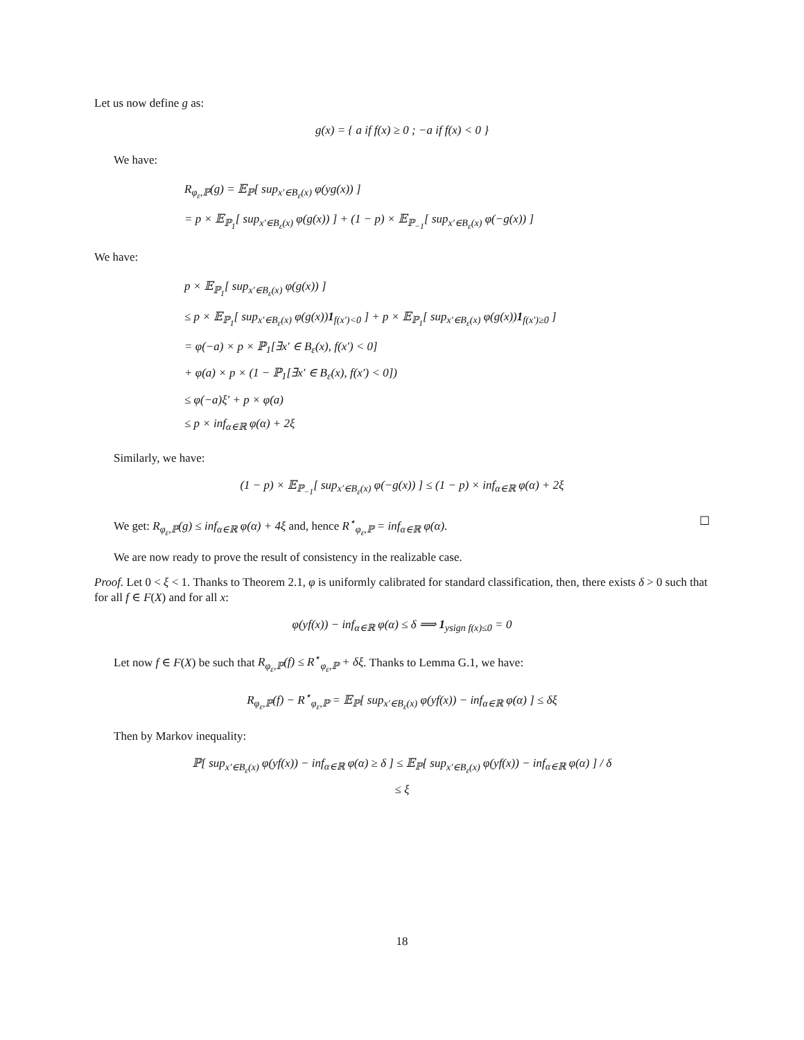Let us now define g as:
g(x) = { a if f(x) ≥ 0 ; −a if f(x) < 0 }
We have:
R<sub>φ<sub>ε</sub>,ℙ</sub>(g) = 𝔼<sub>ℙ</sub>[ sup<sub>x′∈B<sub>ε</sub>(x)</sub> φ(yg(x)) ]
= p × 𝔼<sub>ℙ<sub>1</sub></sub>[ sup<sub>x′∈B<sub>ε</sub>(x)</sub> φ(g(x)) ] + (1 − p) × 𝔼<sub>ℙ<sub>−1</sub></sub>[ sup<sub>x′∈B<sub>ε</sub>(x)</sub> φ(−g(x)) ]
We have:
p × 𝔼<sub>ℙ<sub>1</sub></sub>[ sup<sub>x′∈B<sub>ε</sub>(x)</sub> φ(g(x)) ]
≤ p × 𝔼<sub>ℙ<sub>1</sub></sub>[ sup<sub>x′∈B<sub>ε</sub>(x)</sub> φ(g(x))1<sub>f(x′)<0</sub> ] + p × 𝔼<sub>ℙ<sub>1</sub></sub>[ sup<sub>x′∈B<sub>ε</sub>(x)</sub> φ(g(x))1<sub>f(x′)≥0</sub> ]
= φ(−a) × p × ℙ<sub>1</sub>[∃x′ ∈ B<sub>ε</sub>(x), f(x′) < 0]
+ φ(a) × p × (1 − ℙ<sub>1</sub>[∃x′ ∈ B<sub>ε</sub>(x), f(x′) < 0])
≤ φ(−a)ξ′ + p × φ(a)
≤ p × inf<sub>α∈ℝ</sub> φ(α) + 2ξ
Similarly, we have:
(1 − p) × 𝔼<sub>ℙ<sub>−1</sub></sub>[ sup<sub>x′∈B<sub>ε</sub>(x)</sub> φ(−g(x)) ] ≤ (1 − p) × inf<sub>α∈ℝ</sub> φ(α) + 2ξ
We get: R<sub>φ<sub>ε</sub>,ℙ</sub>(g) ≤ inf<sub>α∈ℝ</sub> φ(α) + 4ξ and, hence R<sup>⋆</sup><sub>φ<sub>ε</sub>,ℙ</sub> = inf<sub>α∈ℝ</sub> φ(α). ☐
We are now ready to prove the result of consistency in the realizable case.
Proof. Let 0 < ξ < 1. Thanks to Theorem 2.1, φ is uniformly calibrated for standard classification, then, there exists δ > 0 such that for all f ∈ F(X) and for all x:
φ(yf(x)) − inf<sub>α∈ℝ</sub> φ(α) ≤ δ ⟹ 1<sub>ysign f(x)≤0</sub> = 0
Let now f ∈ F(X) be such that R<sub>φ<sub>ε</sub>,ℙ</sub>(f) ≤ R<sup>⋆</sup><sub>φ<sub>ε</sub>,ℙ</sub> + δξ. Thanks to Lemma G.1, we have:
R<sub>φ<sub>ε</sub>,ℙ</sub>(f) − R<sup>⋆</sup><sub>φ<sub>ε</sub>,ℙ</sub> = 𝔼<sub>ℙ</sub>[ sup<sub>x′∈B<sub>ε</sub>(x)</sub> φ(yf(x)) − inf<sub>α∈ℝ</sub> φ(α) ] ≤ δξ
Then by Markov inequality:
ℙ[ sup<sub>x′∈B<sub>ε</sub>(x)</sub> φ(yf(x)) − inf<sub>α∈ℝ</sub> φ(α) ≥ δ ] ≤ 𝔼<sub>ℙ</sub>[ sup<sub>x′∈B<sub>ε</sub>(x)</sub> φ(yf(x)) − inf<sub>α∈ℝ</sub> φ(α) ] / δ
≤ ξ
18